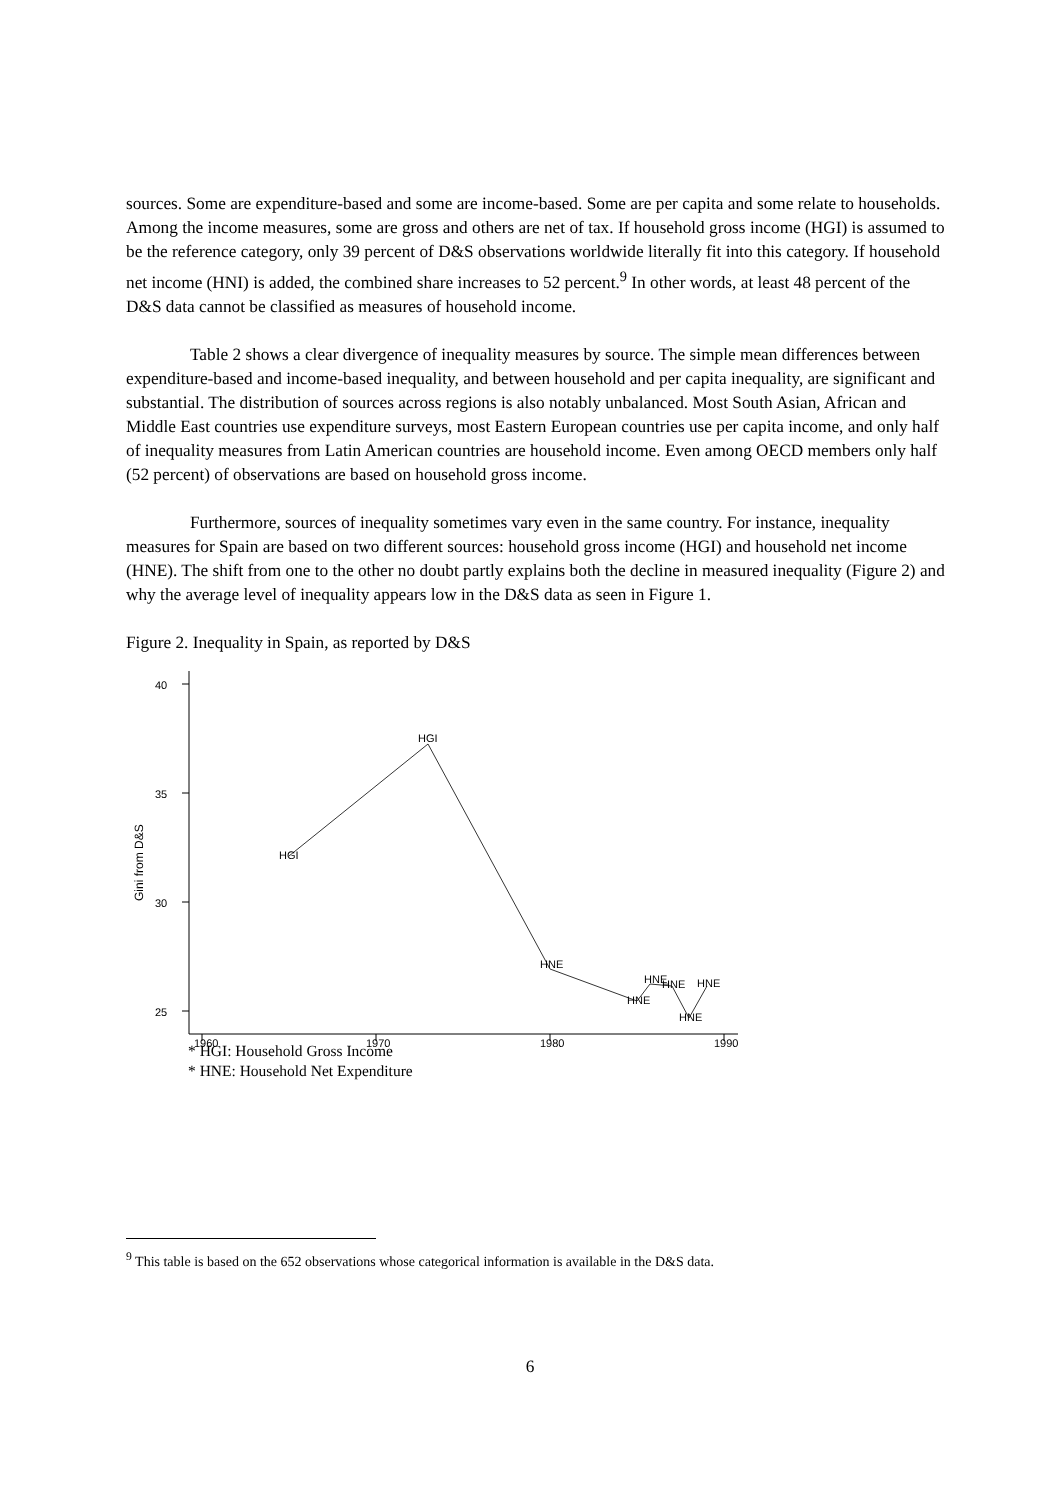sources. Some are expenditure-based and some are income-based. Some are per capita and some relate to households. Among the income measures, some are gross and others are net of tax. If household gross income (HGI) is assumed to be the reference category, only 39 percent of D&S observations worldwide literally fit into this category. If household net income (HNI) is added, the combined share increases to 52 percent.<sup>9</sup> In other words, at least 48 percent of the D&S data cannot be classified as measures of household income.
Table 2 shows a clear divergence of inequality measures by source. The simple mean differences between expenditure-based and income-based inequality, and between household and per capita inequality, are significant and substantial. The distribution of sources across regions is also notably unbalanced. Most South Asian, African and Middle East countries use expenditure surveys, most Eastern European countries use per capita income, and only half of inequality measures from Latin American countries are household income. Even among OECD members only half (52 percent) of observations are based on household gross income.
Furthermore, sources of inequality sometimes vary even in the same country. For instance, inequality measures for Spain are based on two different sources: household gross income (HGI) and household net income (HNE). The shift from one to the other no doubt partly explains both the decline in measured inequality (Figure 2) and why the average level of inequality appears low in the D&S data as seen in Figure 1.
Figure 2. Inequality in Spain, as reported by D&S
40
35
30
25
1960
1970
1980
1990
Gini from D&S
HGI
HGI
HNE
HNE
HNE
HNE
HNE
HNE
* HGI: Household Gross Income
* HNE: Household Net Expenditure
<sup>9</sup> This table is based on the 652 observations whose categorical information is available in the D&S data.
6